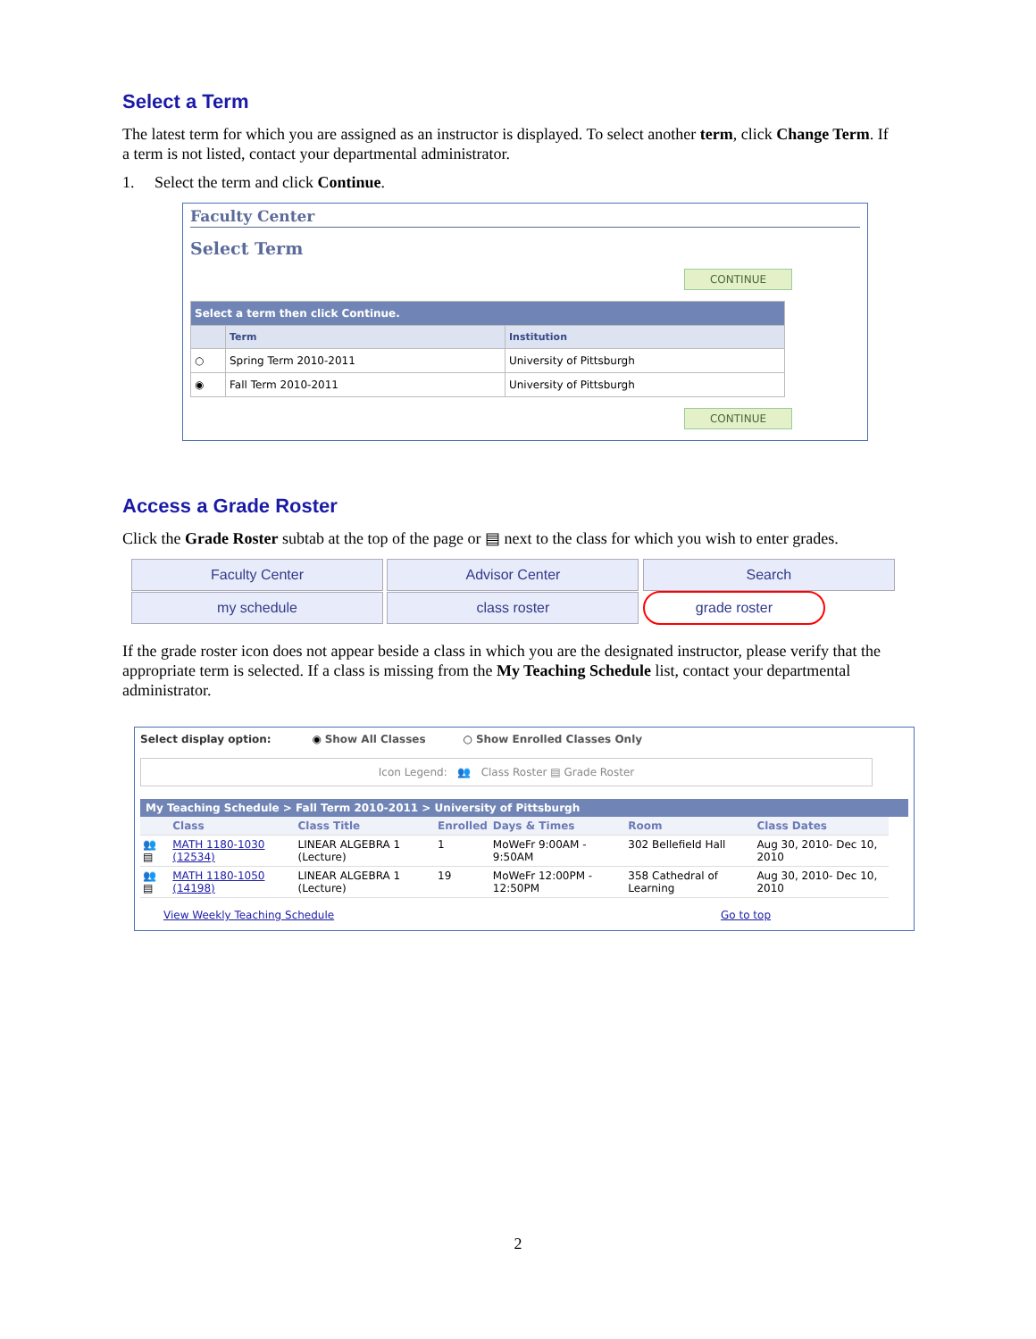Select a Term
The latest term for which you are assigned as an instructor is displayed. To select another term, click Change Term. If a term is not listed, contact your departmental administrator.
1. Select the term and click Continue.
Faculty Center
Select Term
CONTINUE
| Select a term then click Continue. | | |
| | Term | Institution |
| ○ | Spring Term 2010-2011 | University of Pittsburgh |
| ◉ | Fall Term 2010-2011 | University of Pittsburgh |
CONTINUE
Access a Grade Roster
Click the Grade Roster subtab at the top of the page or ▤ next to the class for which you wish to enter grades.
Faculty Center Advisor Center Search
my schedule class roster grade roster
If the grade roster icon does not appear beside a class in which you are the designated instructor, please verify that the appropriate term is selected. If a class is missing from the My Teaching Schedule list, contact your departmental administrator.
Select display option: ◉ Show All Classes ○ Show Enrolled Classes Only
Icon Legend: 👥 Class Roster ▤ Grade Roster
My Teaching Schedule > Fall Term 2010-2011 > University of Pittsburgh
| | Class | Class Title | Enrolled | Days & Times | Room | Class Dates |
| --- | --- | --- | --- | --- | --- | --- |
| 👥 ▤ | MATH 1180-1030 (12534) | LINEAR ALGEBRA 1 (Lecture) | 1 | MoWeFr 9:00AM - 9:50AM | 302 Bellefield Hall | Aug 30, 2010- Dec 10, 2010 |
| 👥 ▤ | MATH 1180-1050 (14198) | LINEAR ALGEBRA 1 (Lecture) | 19 | MoWeFr 12:00PM - 12:50PM | 358 Cathedral of Learning | Aug 30, 2010- Dec 10, 2010 |
View Weekly Teaching Schedule Go to top
2